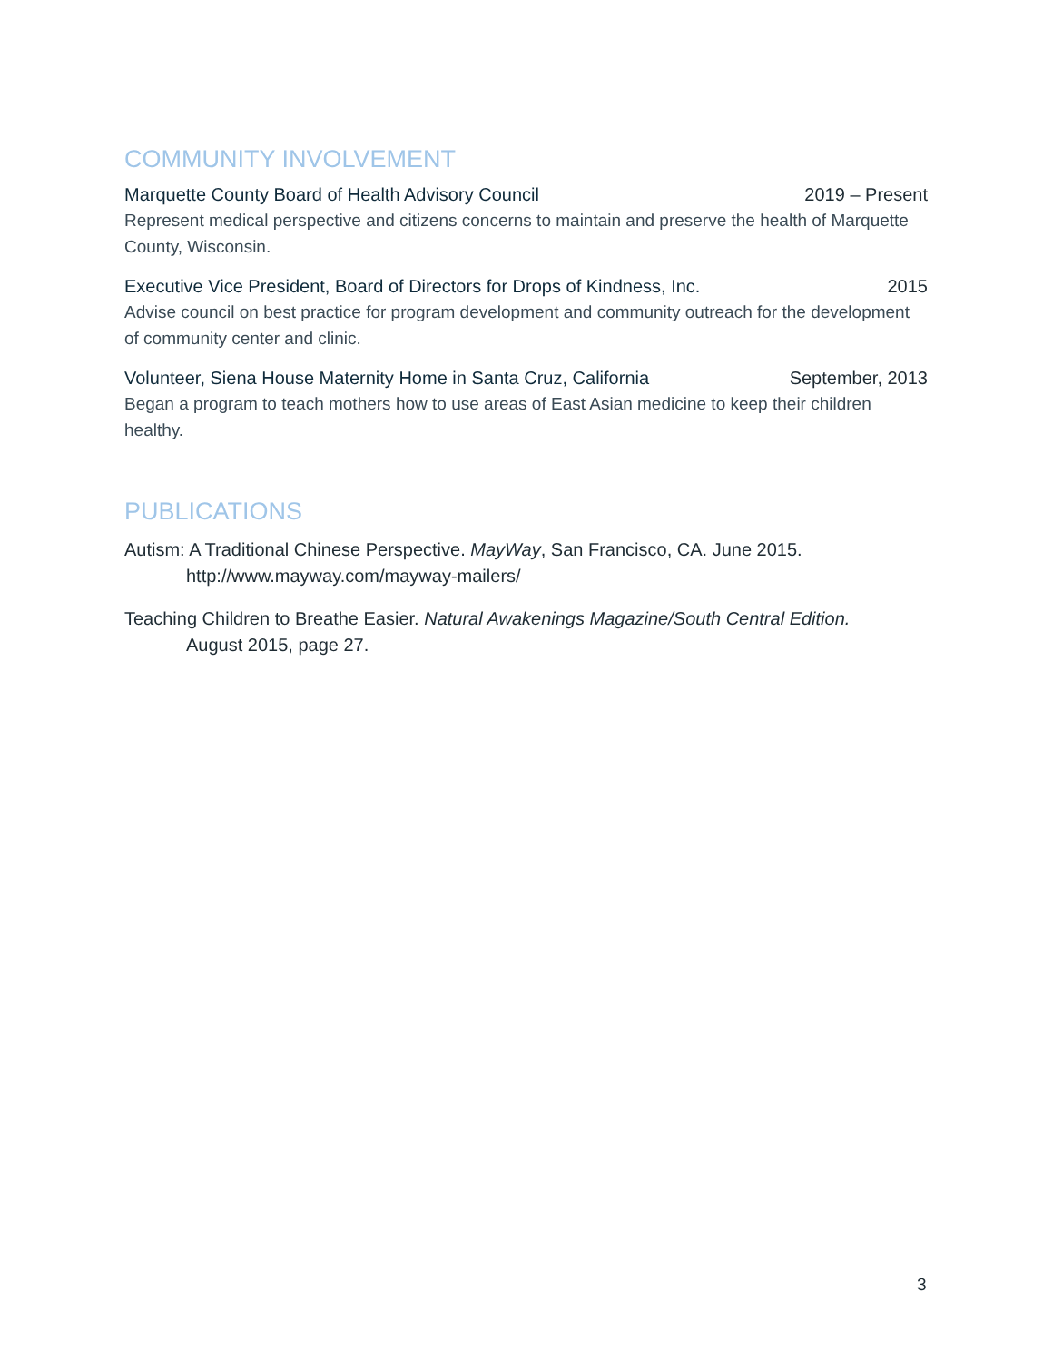COMMUNITY INVOLVEMENT
Marquette County Board of Health Advisory Council 2019 – Present
Represent medical perspective and citizens concerns to maintain and preserve the health of Marquette County, Wisconsin.
Executive Vice President, Board of Directors for Drops of Kindness, Inc. 2015
Advise council on best practice for program development and community outreach for the development of community center and clinic.
Volunteer, Siena House Maternity Home in Santa Cruz, California September, 2013
Began a program to teach mothers how to use areas of East Asian medicine to keep their children healthy.
PUBLICATIONS
Autism: A Traditional Chinese Perspective. MayWay, San Francisco, CA. June 2015.
http://www.mayway.com/mayway-mailers/
Teaching Children to Breathe Easier. Natural Awakenings Magazine/South Central Edition.
August 2015, page 27.
3